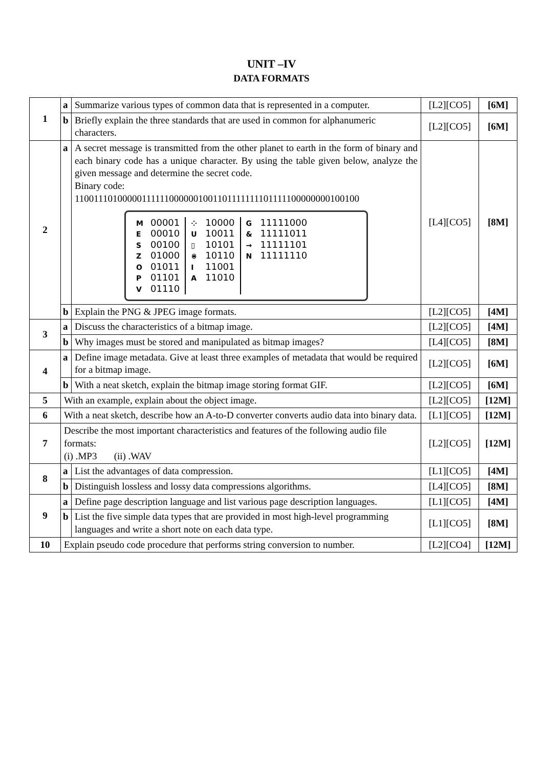UNIT –IV
DATA FORMATS
| 1 | a | Summarize various types of common data that is represented in a computer. | [L2][CO5] | [6M] |
| | b | Briefly explain the three standards that are used in common for alphanumeric characters. | [L2][CO5] | [6M] |
| 2 | a | A secret message is transmitted from the other planet to earth in the form of binary and each binary code has a unique character. By using the table given below, analyze the given message and determine the secret code. Binary code: 110011101000001111110000001001101111111101111100000000100100 M 00001 E 00010 S 00100 Z 01000 O 01011 P 01101 V 01110 ⁘ 10000 U 10011 ▯ 10101 ⋇ 10110 I 11001 A 11010 G 11111000 & 11111011 → 11111101 N 11111110 | [L4][CO5] | [8M] |
| | b | Explain the PNG & JPEG image formats. | [L2][CO5] | [4M] |
| 3 | a | Discuss the characteristics of a bitmap image. | [L2][CO5] | [4M] |
| | b | Why images must be stored and manipulated as bitmap images? | [L4][CO5] | [8M] |
| 4 | a | Define image metadata. Give at least three examples of metadata that would be required for a bitmap image. | [L2][CO5] | [6M] |
| | b | With a neat sketch, explain the bitmap image storing format GIF. | [L2][CO5] | [6M] |
| 5 | With an example, explain about the object image. | | [L2][CO5] | [12M] |
| 6 | With a neat sketch, describe how an A-to-D converter converts audio data into binary data. | | [L1][CO5] | [12M] |
| 7 | Describe the most important characteristics and features of the following audio file formats: (i) .MP3 (ii) .WAV | | [L2][CO5] | [12M] |
| 8 | a | List the advantages of data compression. | [L1][CO5] | [4M] |
| | b | Distinguish lossless and lossy data compressions algorithms. | [L4][CO5] | [8M] |
| 9 | a | Define page description language and list various page description languages. | [L1][CO5] | [4M] |
| | b | List the five simple data types that are provided in most high-level programming languages and write a short note on each data type. | [L1][CO5] | [8M] |
| 10 | Explain pseudo code procedure that performs string conversion to number. | | [L2][CO4] | [12M] |